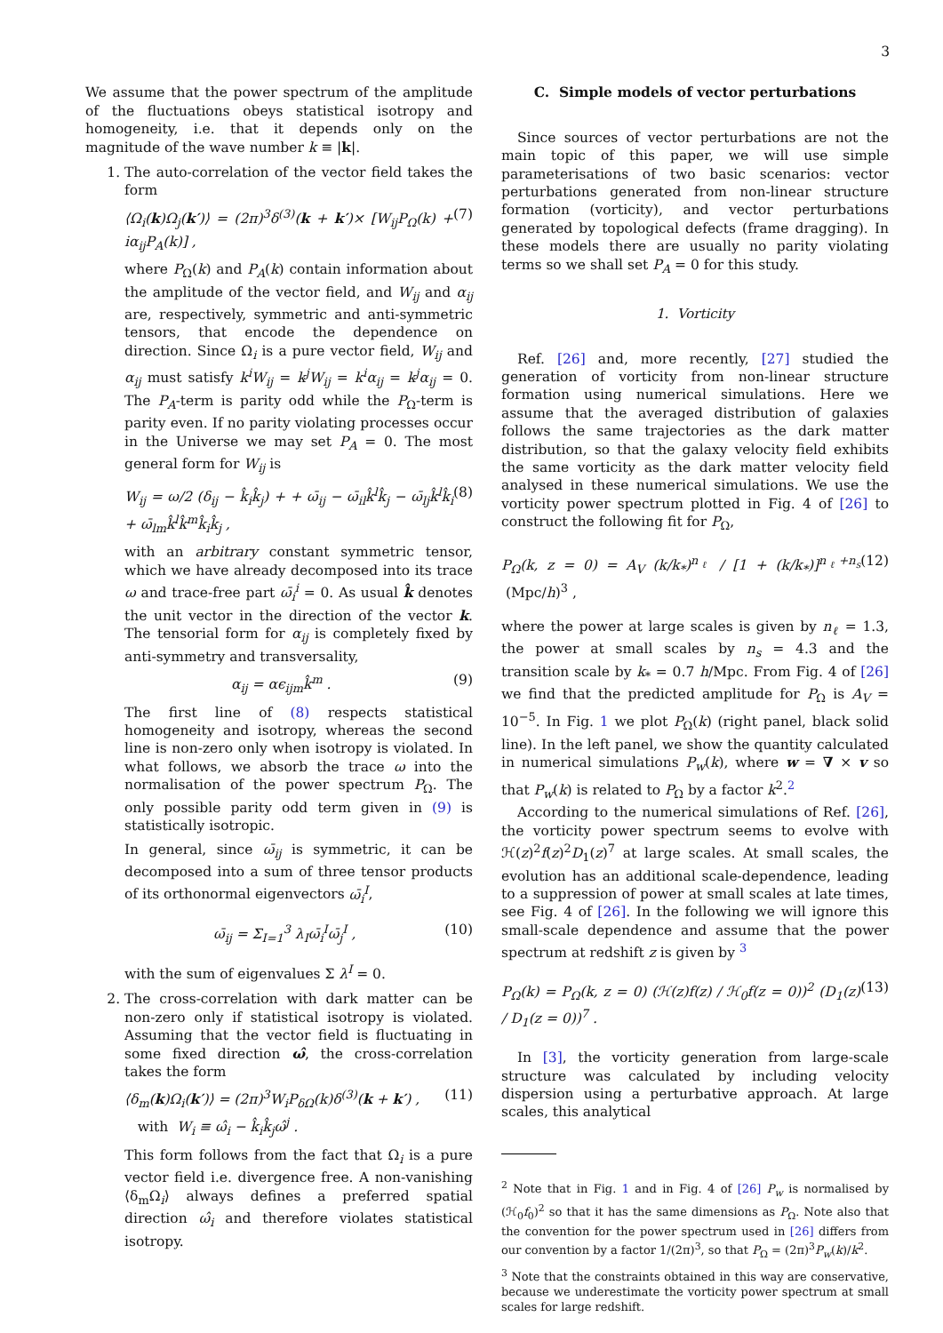3
We assume that the power spectrum of the amplitude of the fluctuations obeys statistical isotropy and homogeneity, i.e. that it depends only on the magnitude of the wave number k ≡ |k|.
1. The auto-correlation of the vector field takes the form
⟨Ω<sub>i</sub>(k)Ω<sub>j</sub>(k′)⟩ = (2π)<sup>3</sup>δ<sup>(3)</sup>(k + k′)× [W<sub>ij</sub>P<sub>Ω</sub>(k) + iα<sub>ij</sub>P<sub>A</sub>(k)] , (7)
where P<sub>Ω</sub>(k) and P<sub>A</sub>(k) contain information about the amplitude of the vector field, and W<sub>ij</sub> and α<sub>ij</sub> are, respectively, symmetric and anti-symmetric tensors, that encode the dependence on direction. Since Ω<sub>i</sub> is a pure vector field, W<sub>ij</sub> and α<sub>ij</sub> must satisfy k<sup>i</sup>W<sub>ij</sub> = k<sup>j</sup>W<sub>ij</sub> = k<sup>i</sup>α<sub>ij</sub> = k<sup>j</sup>α<sub>ij</sub> = 0. The P<sub>A</sub>-term is parity odd while the P<sub>Ω</sub>-term is parity even. If no parity violating processes occur in the Universe we may set P<sub>A</sub> = 0. The most general form for W<sub>ij</sub> is
W<sub>ij</sub> = ω/2 (δ<sub>ij</sub> − k̂<sub>i</sub>k̂<sub>j</sub>) + + ω̄<sub>ij</sub> − ω̄<sub>il</sub>k̂<sup>l</sup>k̂<sub>j</sub> − ω̄<sub>lj</sub>k̂<sup>l</sup>k̂<sub>i</sub> + ω̄<sub>lm</sub>k̂<sup>l</sup>k̂<sup>m</sup>k̂<sub>i</sub>k̂<sub>j</sub> , (8)
with an arbitrary constant symmetric tensor, which we have already decomposed into its trace ω and trace-free part ω̄<sub>i</sub><sup>i</sup> = 0. As usual k̂ denotes the unit vector in the direction of the vector k. The tensorial form for α<sub>ij</sub> is completely fixed by anti-symmetry and transversality,
α<sub>ij</sub> = αϵ<sub>ijm</sub>k̂<sup>m</sup> . (9)
The first line of (8) respects statistical homogeneity and isotropy, whereas the second line is non-zero only when isotropy is violated. In what follows, we absorb the trace ω into the normalisation of the power spectrum P<sub>Ω</sub>. The only possible parity odd term given in (9) is statistically isotropic.
In general, since ω̄<sub>ij</sub> is symmetric, it can be decomposed into a sum of three tensor products of its orthonormal eigenvectors ω̄<sub>i</sub><sup>I</sup>,
ω̄<sub>ij</sub> = Σ<sub>I=1</sub><sup>3</sup> λ<sub>I</sub>ω̄<sub>i</sub><sup>I</sup>ω̄<sub>j</sub><sup>I</sup> , (10)
with the sum of eigenvalues Σ λ<sup>I</sup> = 0.
2. The cross-correlation with dark matter can be non-zero only if statistical isotropy is violated. Assuming that the vector field is fluctuating in some fixed direction ω̂, the cross-correlation takes the form
⟨δ<sub>m</sub>(k)Ω<sub>i</sub>(k′)⟩ = (2π)<sup>3</sup>W<sub>i</sub>P<sub>δΩ</sub>(k)δ<sup>(3)</sup>(k + k′) ,
with W<sub>i</sub> ≡ ω̂<sub>i</sub> − k̂<sub>i</sub>k̂<sub>j</sub>ω̂<sup>j</sup> . (11)
This form follows from the fact that Ω<sub>i</sub> is a pure vector field i.e. divergence free. A non-vanishing ⟨δ<sub>m</sub>Ω<sub>i</sub>⟩ always defines a preferred spatial direction ω̂<sub>i</sub> and therefore violates statistical isotropy.
C. Simple models of vector perturbations
Since sources of vector perturbations are not the main topic of this paper, we will use simple parameterisations of two basic scenarios: vector perturbations generated from non-linear structure formation (vorticity), and vector perturbations generated by topological defects (frame dragging). In these models there are usually no parity violating terms so we shall set P<sub>A</sub> = 0 for this study.
1. Vorticity
Ref. [26] and, more recently, [27] studied the generation of vorticity from non-linear structure formation using numerical simulations. Here we assume that the averaged distribution of galaxies follows the same trajectories as the dark matter distribution, so that the galaxy velocity field exhibits the same vorticity as the dark matter velocity field analysed in these numerical simulations. We use the vorticity power spectrum plotted in Fig. 4 of [26] to construct the following fit for P<sub>Ω</sub>,
P<sub>Ω</sub>(k, z = 0) = A<sub>V</sub> (k/k<sub>*</sub>)<sup>n<sub>ℓ</sub></sup> / [1 + (k/k<sub>*</sub>)]<sup>n<sub>ℓ</sub>+n<sub>s</sub></sup> (Mpc/h)<sup>3</sup> , (12)
where the power at large scales is given by n<sub>ℓ</sub> = 1.3, the power at small scales by n<sub>s</sub> = 4.3 and the transition scale by k<sub>*</sub> = 0.7 h/Mpc. From Fig. 4 of [26] we find that the predicted amplitude for P<sub>Ω</sub> is A<sub>V</sub> = 10<sup>−5</sup>. In Fig. 1 we plot P<sub>Ω</sub>(k) (right panel, black solid line). In the left panel, we show the quantity calculated in numerical simulations P<sub>w</sub>(k), where w = ∇ × v so that P<sub>w</sub>(k) is related to P<sub>Ω</sub> by a factor k<sup>2</sup>.<sup>2</sup>
According to the numerical simulations of Ref. [26], the vorticity power spectrum seems to evolve with ℋ(z)<sup>2</sup>f(z)<sup>2</sup>D<sub>1</sub>(z)<sup>7</sup> at large scales. At small scales, the evolution has an additional scale-dependence, leading to a suppression of power at small scales at late times, see Fig. 4 of [26]. In the following we will ignore this small-scale dependence and assume that the power spectrum at redshift z is given by <sup>3</sup>
P<sub>Ω</sub>(k) = P<sub>Ω</sub>(k, z = 0) (ℋ(z)f(z) / ℋ<sub>0</sub>f(z = 0))<sup>2</sup> (D<sub>1</sub>(z) / D<sub>1</sub>(z = 0))<sup>7</sup> . (13)
In [3], the vorticity generation from large-scale structure was calculated by including velocity dispersion using a perturbative approach. At large scales, this analytical
<sup>2</sup> Note that in Fig. 1 and in Fig. 4 of [26] P<sub>w</sub> is normalised by (ℋ<sub>0</sub>f<sub>0</sub>)<sup>2</sup> so that it has the same dimensions as P<sub>Ω</sub>. Note also that the convention for the power spectrum used in [26] differs from our convention by a factor 1/(2π)<sup>3</sup>, so that P<sub>Ω</sub> = (2π)<sup>3</sup>P<sub>w</sub>(k)/k<sup>2</sup>.
<sup>3</sup> Note that the constraints obtained in this way are conservative, because we underestimate the vorticity power spectrum at small scales for large redshift.